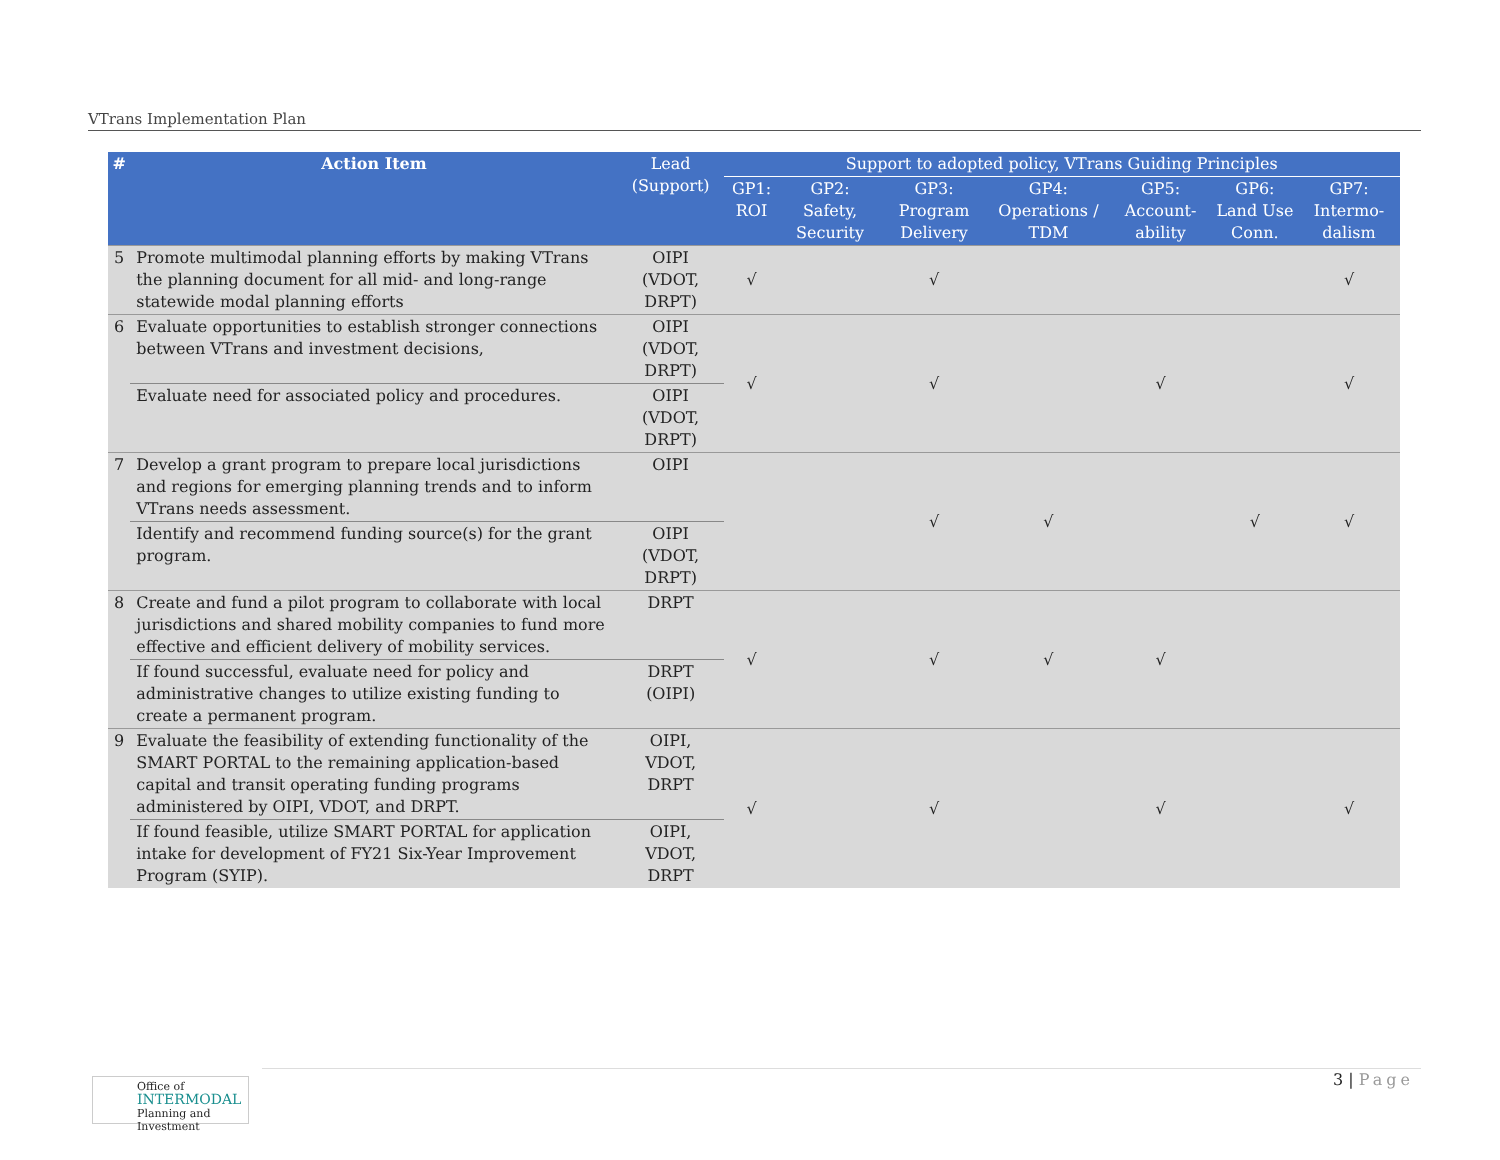VTrans Implementation Plan
| # | Action Item | Lead (Support) | Support to adopted policy, VTrans Guiding Principles | | | | | | |
| --- | --- | --- | --- | --- | --- | --- | --- | --- | --- |
| | | | GP1: ROI | GP2: Safety, Security | GP3: Program Delivery | GP4: Operations / TDM | GP5: Account-ability | GP6: Land Use Conn. | GP7: Intermo-dalism |
| 5 | Promote multimodal planning efforts by making VTrans the planning document for all mid- and long-range statewide modal planning efforts | OIPI (VDOT, DRPT) | √ | | √ | | | | √ |
| 6 | Evaluate opportunities to establish stronger connections between VTrans and investment decisions, | OIPI (VDOT, DRPT) | √ | | √ | | √ | | √ |
| | Evaluate need for associated policy and procedures. | OIPI (VDOT, DRPT) | | | | | | | |
| 7 | Develop a grant program to prepare local jurisdictions and regions for emerging planning trends and to inform VTrans needs assessment. | OIPI | | | √ | √ | | √ | √ |
| | Identify and recommend funding source(s) for the grant program. | OIPI (VDOT, DRPT) | | | | | | | |
| 8 | Create and fund a pilot program to collaborate with local jurisdictions and shared mobility companies to fund more effective and efficient delivery of mobility services. | DRPT | √ | | √ | √ | √ | | |
| | If found successful, evaluate need for policy and administrative changes to utilize existing funding to create a permanent program. | DRPT (OIPI) | | | | | | | |
| 9 | Evaluate the feasibility of extending functionality of the SMART PORTAL to the remaining application-based capital and transit operating funding programs administered by OIPI, VDOT, and DRPT. | OIPI, VDOT, DRPT | √ | | √ | | √ | | √ |
| | If found feasible, utilize SMART PORTAL for application intake for development of FY21 Six-Year Improvement Program (SYIP). | OIPI, VDOT, DRPT | | | | | | | |
Office of
INTERMODAL
Planning and Investment
3 | Page